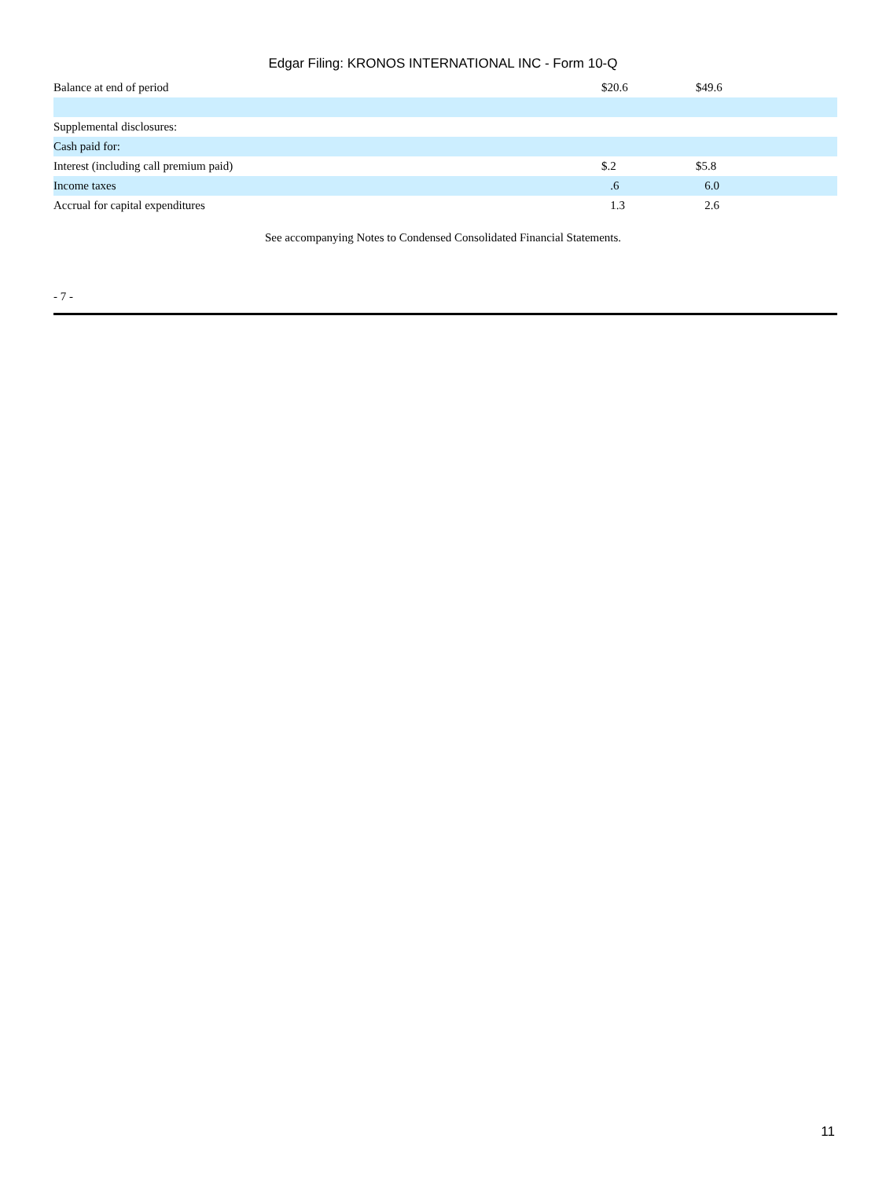Edgar Filing: KRONOS INTERNATIONAL INC - Form 10-Q
| Balance at end of period | $20.6 | $49.6 | |
| Supplemental disclosures: | | | |
| Cash paid for: | | | |
| Interest (including call premium paid) | $.2 | $5.8 | |
| Income taxes | .6 | 6.0 | |
| Accrual for capital expenditures | 1.3 | 2.6 | |
See accompanying Notes to Condensed Consolidated Financial Statements.
- 7 -
11